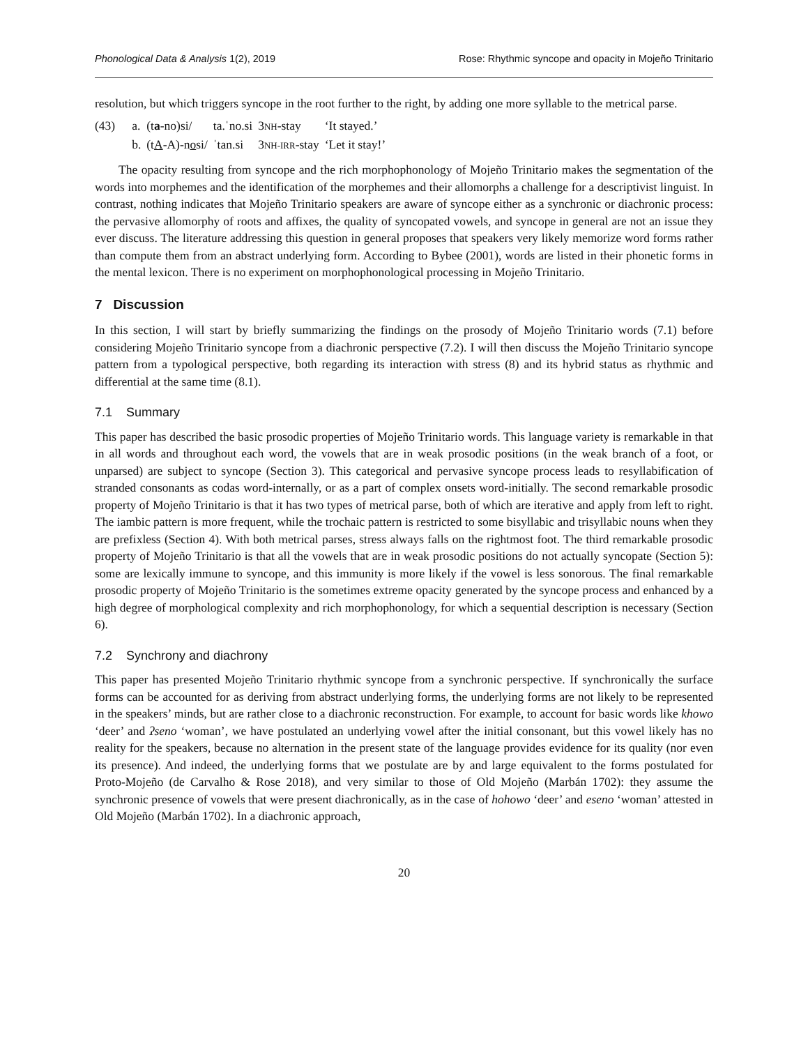Phonological Data & Analysis 1(2), 2019 Rose: Rhythmic syncope and opacity in Mojeño Trinitario
resolution, but which triggers syncope in the root further to the right, by adding one more syllable to the metrical parse.
| (43) | a. | (t a -no)si/ | ta.ˈno.si | 3 NH -stay | ‘It stayed.’ |
| | b. | (t A -A)-n o si/ | ˈtan.si | 3 NH-IRR -stay | ‘Let it stay!’ |
The opacity resulting from syncope and the rich morphophonology of Mojeño Trinitario makes the segmentation of the words into morphemes and the identification of the morphemes and their allomorphs a challenge for a descriptivist linguist. In contrast, nothing indicates that Mojeño Trinitario speakers are aware of syncope either as a synchronic or diachronic process: the pervasive allomorphy of roots and affixes, the quality of syncopated vowels, and syncope in general are not an issue they ever discuss. The literature addressing this question in general proposes that speakers very likely memorize word forms rather than compute them from an abstract underlying form. According to Bybee (2001), words are listed in their phonetic forms in the mental lexicon. There is no experiment on morphophonological processing in Mojeño Trinitario.
7 Discussion
In this section, I will start by briefly summarizing the findings on the prosody of Mojeño Trinitario words (7.1) before considering Mojeño Trinitario syncope from a diachronic perspective (7.2). I will then discuss the Mojeño Trinitario syncope pattern from a typological perspective, both regarding its interaction with stress (8) and its hybrid status as rhythmic and differential at the same time (8.1).
7.1 Summary
This paper has described the basic prosodic properties of Mojeño Trinitario words. This language variety is remarkable in that in all words and throughout each word, the vowels that are in weak prosodic positions (in the weak branch of a foot, or unparsed) are subject to syncope (Section 3). This categorical and pervasive syncope process leads to resyllabification of stranded consonants as codas word-internally, or as a part of complex onsets word-initially. The second remarkable prosodic property of Mojeño Trinitario is that it has two types of metrical parse, both of which are iterative and apply from left to right. The iambic pattern is more frequent, while the trochaic pattern is restricted to some bisyllabic and trisyllabic nouns when they are prefixless (Section 4). With both metrical parses, stress always falls on the rightmost foot. The third remarkable prosodic property of Mojeño Trinitario is that all the vowels that are in weak prosodic positions do not actually syncopate (Section 5): some are lexically immune to syncope, and this immunity is more likely if the vowel is less sonorous. The final remarkable prosodic property of Mojeño Trinitario is the sometimes extreme opacity generated by the syncope process and enhanced by a high degree of morphological complexity and rich morphophonology, for which a sequential description is necessary (Section 6).
7.2 Synchrony and diachrony
This paper has presented Mojeño Trinitario rhythmic syncope from a synchronic perspective. If synchronically the surface forms can be accounted for as deriving from abstract underlying forms, the underlying forms are not likely to be represented in the speakers’ minds, but are rather close to a diachronic reconstruction. For example, to account for basic words like khowo ‘deer’ and ʔseno ‘woman’, we have postulated an underlying vowel after the initial consonant, but this vowel likely has no reality for the speakers, because no alternation in the present state of the language provides evidence for its quality (nor even its presence). And indeed, the underlying forms that we postulate are by and large equivalent to the forms postulated for Proto-Mojeño (de Carvalho & Rose 2018), and very similar to those of Old Mojeño (Marbán 1702): they assume the synchronic presence of vowels that were present diachronically, as in the case of hohowo ‘deer’ and eseno ‘woman’ attested in Old Mojeño (Marbán 1702). In a diachronic approach,
20